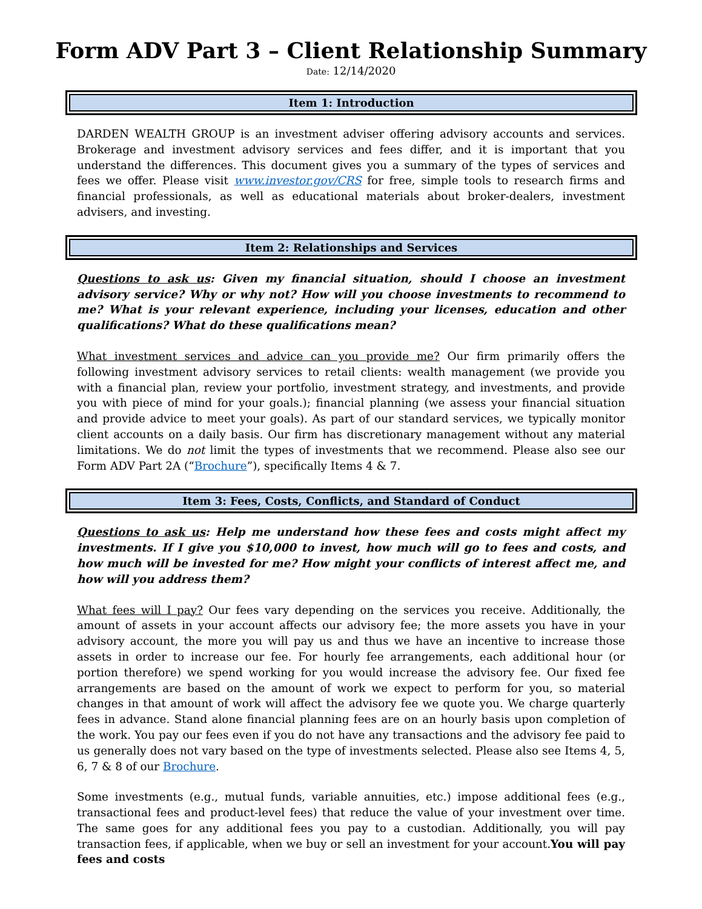Form ADV Part 3 – Client Relationship Summary
Date: 12/14/2020
Item 1: Introduction
DARDEN WEALTH GROUP is an investment adviser offering advisory accounts and services. Brokerage and investment advisory services and fees differ, and it is important that you understand the differences. This document gives you a summary of the types of services and fees we offer. Please visit www.investor.gov/CRS for free, simple tools to research firms and financial professionals, as well as educational materials about broker-dealers, investment advisers, and investing.
Item 2: Relationships and Services
Questions to ask us: Given my financial situation, should I choose an investment advisory service? Why or why not? How will you choose investments to recommend to me? What is your relevant experience, including your licenses, education and other qualifications? What do these qualifications mean?
What investment services and advice can you provide me? Our firm primarily offers the following investment advisory services to retail clients: wealth management (we provide you with a financial plan, review your portfolio, investment strategy, and investments, and provide you with piece of mind for your goals.); financial planning (we assess your financial situation and provide advice to meet your goals). As part of our standard services, we typically monitor client accounts on a daily basis. Our firm has discretionary management without any material limitations. We do not limit the types of investments that we recommend. Please also see our Form ADV Part 2A (“Brochure”), specifically Items 4 & 7.
Item 3: Fees, Costs, Conflicts, and Standard of Conduct
Questions to ask us: Help me understand how these fees and costs might affect my investments. If I give you $10,000 to invest, how much will go to fees and costs, and how much will be invested for me? How might your conflicts of interest affect me, and how will you address them?
What fees will I pay? Our fees vary depending on the services you receive. Additionally, the amount of assets in your account affects our advisory fee; the more assets you have in your advisory account, the more you will pay us and thus we have an incentive to increase those assets in order to increase our fee. For hourly fee arrangements, each additional hour (or portion therefore) we spend working for you would increase the advisory fee. Our fixed fee arrangements are based on the amount of work we expect to perform for you, so material changes in that amount of work will affect the advisory fee we quote you. We charge quarterly fees in advance. Stand alone financial planning fees are on an hourly basis upon completion of the work. You pay our fees even if you do not have any transactions and the advisory fee paid to us generally does not vary based on the type of investments selected. Please also see Items 4, 5, 6, 7 & 8 of our Brochure.
Some investments (e.g., mutual funds, variable annuities, etc.) impose additional fees (e.g., transactional fees and product-level fees) that reduce the value of your investment over time. The same goes for any additional fees you pay to a custodian. Additionally, you will pay transaction fees, if applicable, when we buy or sell an investment for your account.You will pay fees and costs